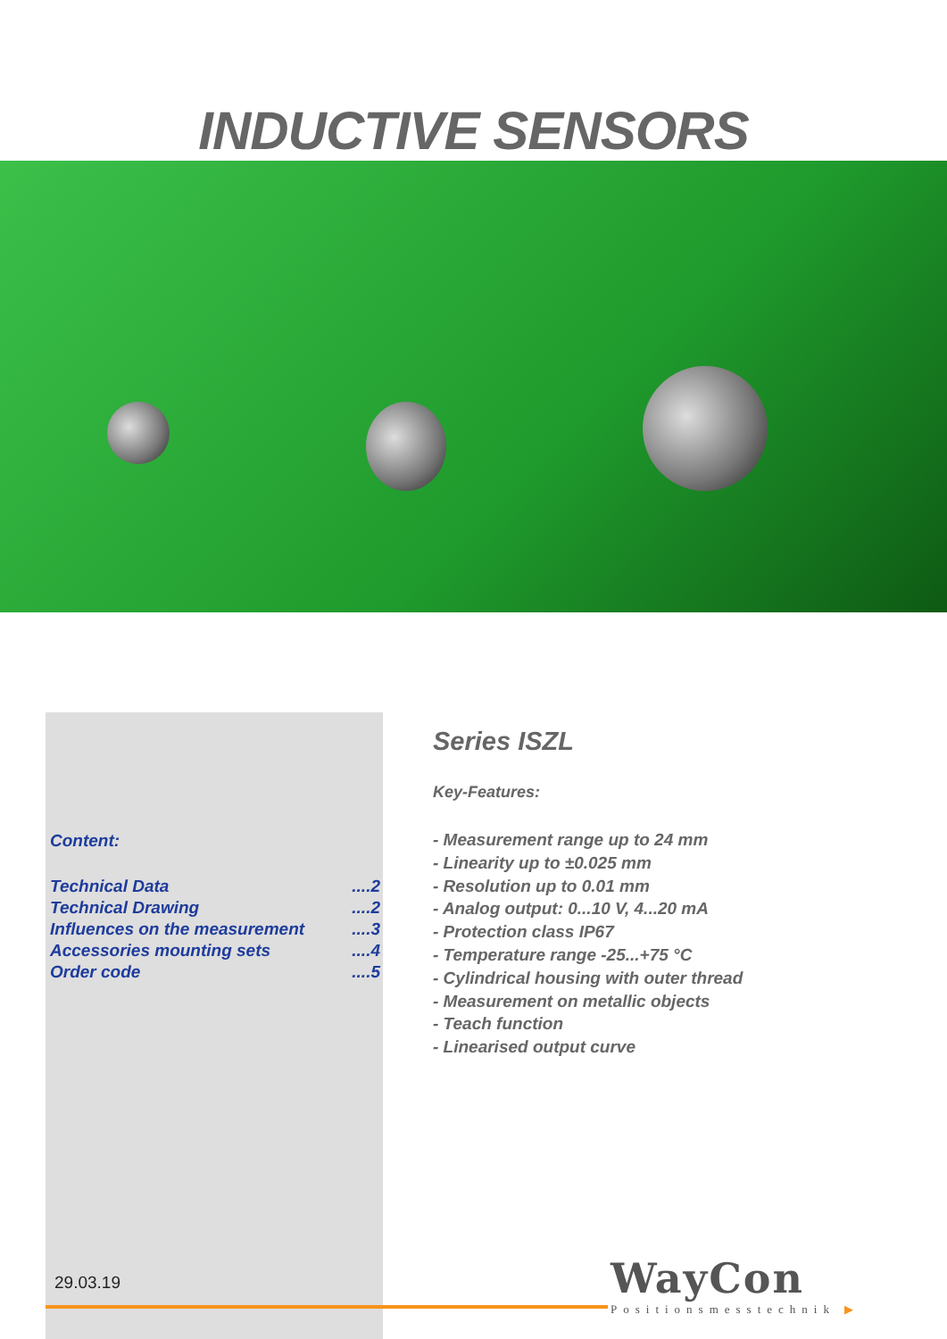INDUCTIVE SENSORS
Content:
| Technical Data | ....2 |
| Technical Drawing | ....2 |
| Influences on the measurement | ....3 |
| Accessories mounting sets | ....4 |
| Order code | ....5 |
Series ISZL
Key-Features:
- Measurement range up to 24 mm
- Linearity up to ±0.025 mm
- Resolution up to 0.01 mm
- Analog output: 0...10 V, 4...20 mA
- Protection class IP67
- Temperature range -25...+75 °C
- Cylindrical housing with outer thread
- Measurement on metallic objects
- Teach function
- Linearised output curve
29.03.19
WayCon
Positionsmesstechnik ▶